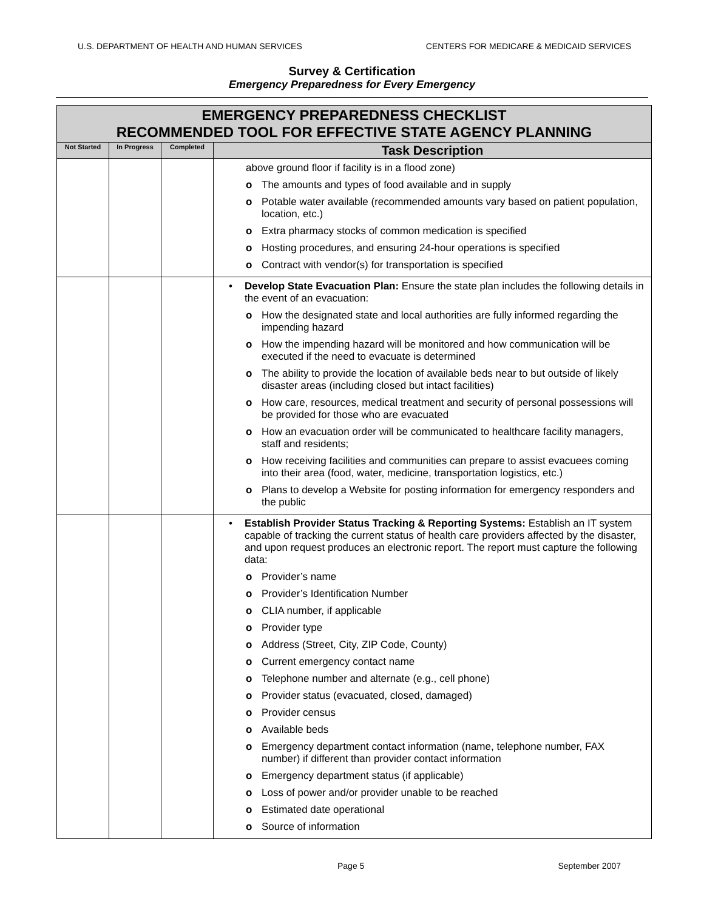U.S. DEPARTMENT OF HEALTH AND HUMAN SERVICES CENTERS FOR MEDICARE & MEDICAID SERVICES
Survey & Certification
Emergency Preparedness for Every Emergency
| EMERGENCY PREPAREDNESS CHECKLIST RECOMMENDED TOOL FOR EFFECTIVE STATE AGENCY PLANNING | | | |
| --- | --- | --- | --- |
| Not Started | In Progress | Completed | Task Description |
| | | | above ground floor if facility is in a flood zone) o The amounts and types of food available and in supply o Potable water available (recommended amounts vary based on patient population, location, etc.) o Extra pharmacy stocks of common medication is specified o Hosting procedures, and ensuring 24-hour operations is specified o Contract with vendor(s) for transportation is specified |
| | | | • Develop State Evacuation Plan: Ensure the state plan includes the following details in the event of an evacuation: o How the designated state and local authorities are fully informed regarding the impending hazard o How the impending hazard will be monitored and how communication will be executed if the need to evacuate is determined o The ability to provide the location of available beds near to but outside of likely disaster areas (including closed but intact facilities) o How care, resources, medical treatment and security of personal possessions will be provided for those who are evacuated o How an evacuation order will be communicated to healthcare facility managers, staff and residents; o How receiving facilities and communities can prepare to assist evacuees coming into their area (food, water, medicine, transportation logistics, etc.) o Plans to develop a Website for posting information for emergency responders and the public |
| | | | • Establish Provider Status Tracking & Reporting Systems: Establish an IT system capable of tracking the current status of health care providers affected by the disaster, and upon request produces an electronic report. The report must capture the following data: o Provider’s name o Provider’s Identification Number o CLIA number, if applicable o Provider type o Address (Street, City, ZIP Code, County) o Current emergency contact name o Telephone number and alternate (e.g., cell phone) o Provider status (evacuated, closed, damaged) o Provider census o Available beds o Emergency department contact information (name, telephone number, FAX number) if different than provider contact information o Emergency department status (if applicable) o Loss of power and/or provider unable to be reached o Estimated date operational o Source of information |
Page 5 September 2007